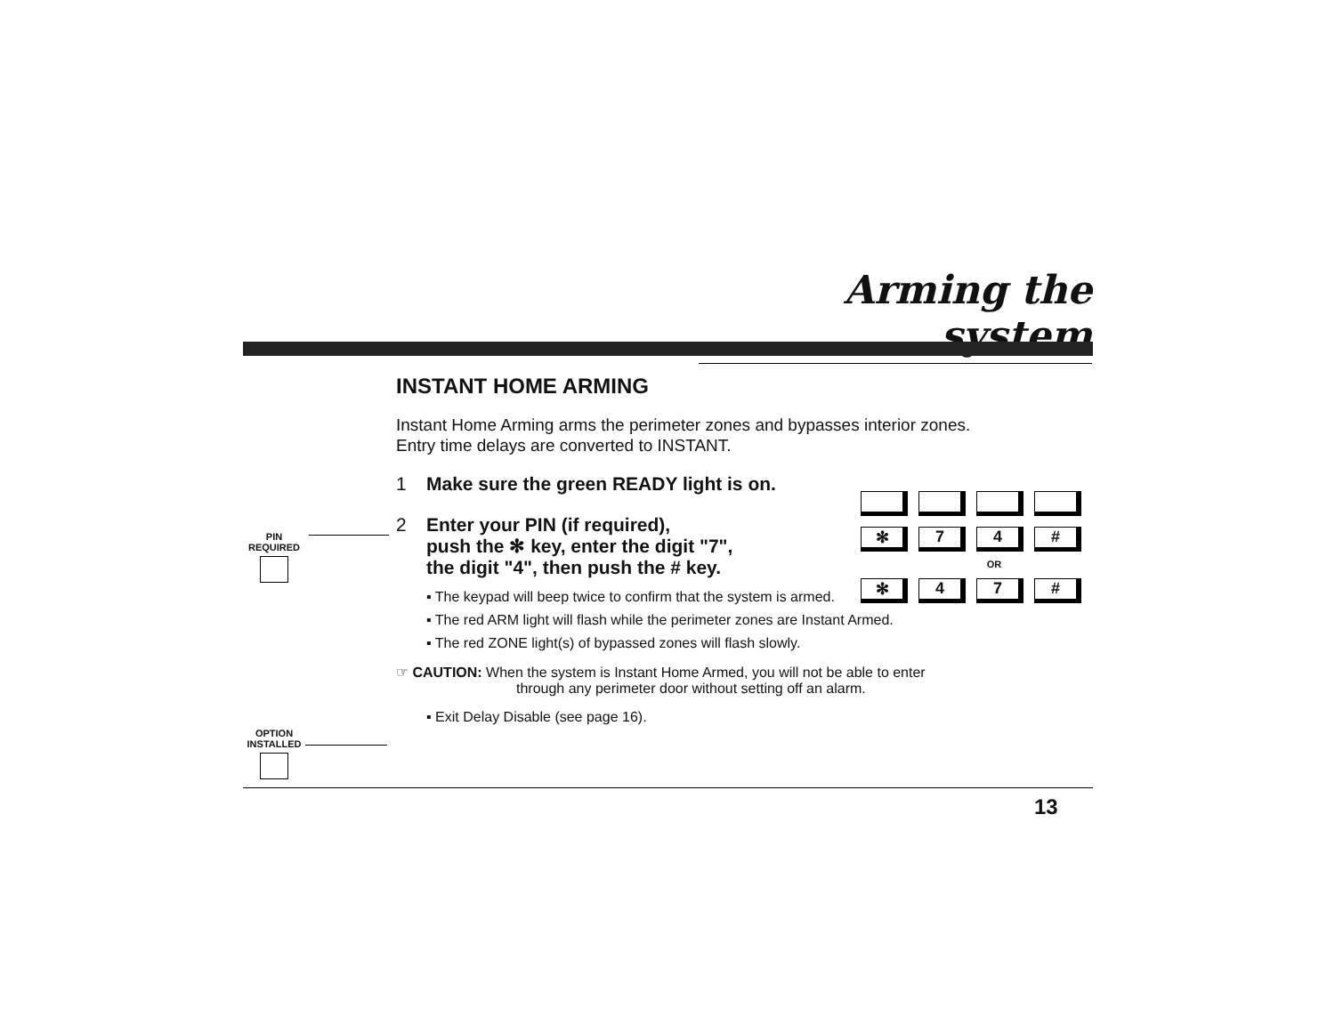Arming the system
INSTANT HOME ARMING
Instant Home Arming arms the perimeter zones and bypasses interior zones.
Entry time delays are converted to INSTANT.
1 Make sure the green READY light is on.
2 Enter your PIN (if required),
push the ✻ key, enter the digit "7",
the digit "4", then push the # key.
▪ The keypad will beep twice to confirm that the system is armed.
▪ The red ARM light will flash while the perimeter zones are Instant Armed.
▪ The red ZONE light(s) of bypassed zones will flash slowly.
☞ CAUTION: When the system is Instant Home Armed, you will not be able to enter
through any perimeter door without setting off an alarm.
▪ Exit Delay Disable (see page 16).
PIN
REQUIRED
OPTION
INSTALLED
✻ 7 4 #
OR
✻ 4 7 #
13